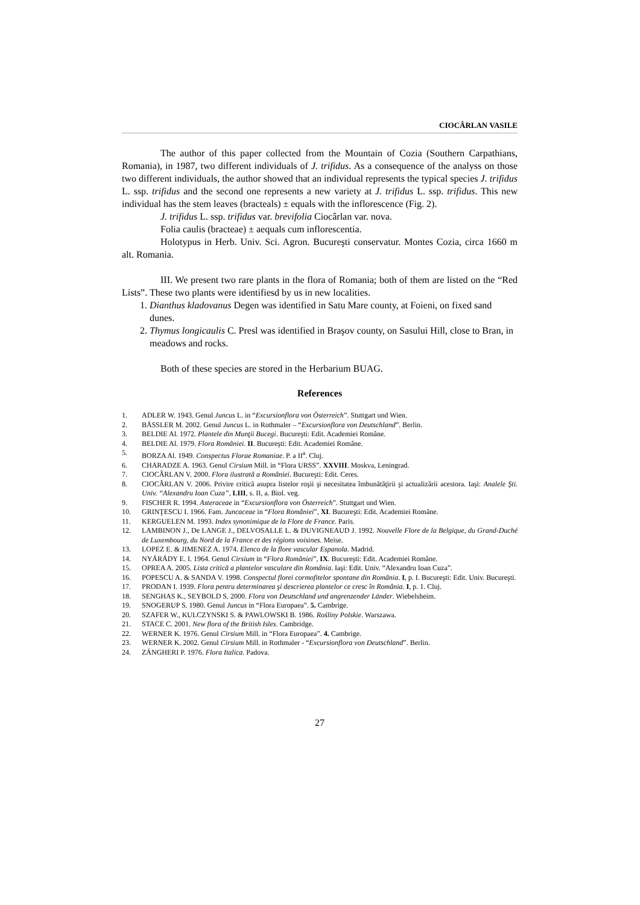CIOCÂRLAN VASILE
The author of this paper collected from the Mountain of Cozia (Southern Carpathians, Romania), in 1987, two different individuals of J. trifidus. As a consequence of the analyss on those two different individuals, the author showed that an individual represents the typical species J. trifidus L. ssp. trifidus and the second one represents a new variety at J. trifidus L. ssp. trifidus. This new individual has the stem leaves (bracteals) ± equals with the inflorescence (Fig. 2).
J. trifidus L. ssp. trifidus var. brevifolia Ciocârlan var. nova.
Folia caulis (bracteae) ± aequals cum inflorescentia.
Holotypus in Herb. Univ. Sci. Agron. Bucureşti conservatur. Montes Cozia, circa 1660 m alt. Romania.
III. We present two rare plants in the flora of Romania; both of them are listed on the “Red Lists”. These two plants were identifiesd by us in new localities.
1. Dianthus kladovanus Degen was identified in Satu Mare county, at Foieni, on fixed sand dunes.
2. Thymus longicaulis C. Presl was identified in Braşov county, on Sasului Hill, close to Bran, in meadows and rocks.
Both of these species are stored in the Herbarium BUAG.
References
1. ADLER W. 1943. Genul Juncus L. in “Excursionflora von Österreich”. Stuttgart und Wien.
2. BÄSSLER M. 2002. Genul Juncus L. in Rothmaler – “Excursionflora von Deutschland”. Berlin.
3. BELDIE Al. 1972. Plantele din Munţii Bucegi. Bucureşti: Edit. Academiei Române.
4. BELDIE Al. 1979. Flora României. II. Bucureşti: Edit. Academiei Române.
5. BORZA Al. 1949. Conspectus Florae Romaniae. P. a II<sup>a</sup>. Cluj.
6. CHARADZE A. 1963. Genul Cirsium Mill. in “Flora URSS”. XXVIII. Moskva, Leningrad.
7. CIOCÂRLAN V. 2000. Flora ilustrată a României. Bucureşti: Edit. Ceres.
8. CIOCÂRLAN V. 2006. Privire critică asupra listelor roşii şi necesitatea îmbunătăţirii şi actualizării acestora. Iaşi: Analele Şti. Univ. “Alexandru Ioan Cuza”, LIII, s. II, a. Biol. veg.
9. FISCHER R. 1994. Asteraceae in “Excursionflora von Österreich”. Stuttgart und Wien.
10. GRINŢESCU I. 1966. Fam. Juncaceae in “Flora României”, XI. Bucureşti: Edit. Academiei Române.
11. KERGUELEN M. 1993. Index synonimique de la Flore de France. Paris.
12. LAMBINON J., De LANGE J., DELVOSALLE L. & DUVIGNEAUD J. 1992. Nouvelle Flore de la Belgique, du Grand-Duché de Luxembourg, du Nord de la France et des régions voisines. Meise.
13. LOPEZ E. & JIMENEZ A. 1974. Elenco de la flore vascular Espanola. Madrid.
14. NYÁRÁDY E. I. 1964. Genul Cirsium in “Flora României”, IX. Bucureşti: Edit. Academiei Române.
15. OPREA A. 2005. Lista critică a plantelor vasculare din România. Iaşi: Edit. Univ. “Alexandru Ioan Cuza”.
16. POPESCU A. & SANDA V. 1998. Conspectul florei cormofitelor spontane din România. I, p. I. Bucureşti: Edit. Univ. Bucureşti.
17. PRODAN I. 1939. Flora pentru determinarea şi descrierea plantelor ce cresc în România. I, p. 1. Cluj.
18. SENGHAS K., SEYBOLD S. 2000. Flora von Deutschland und angrenzender Länder. Wiebelsheim.
19. SNOGERUP S. 1980. Genul Juncus in “Flora Europaea”. 5. Cambrige.
20. SZAFER W., KULCZYNSKI S. & PAWLOWSKI B. 1986. Rośliny Polskie. Warszawa.
21. STACE C. 2001. New flora of the British Isles. Cambridge.
22. WERNER K. 1976. Genul Cirsium Mill. in “Flora Europaea”. 4. Cambrige.
23. WERNER K. 2002. Genul Cirsium Mill. in Rothmaler - “Excursionflora von Deutschland”. Berlin.
24. ZÁNGHERI P. 1976. Flora Italica. Padova.
27